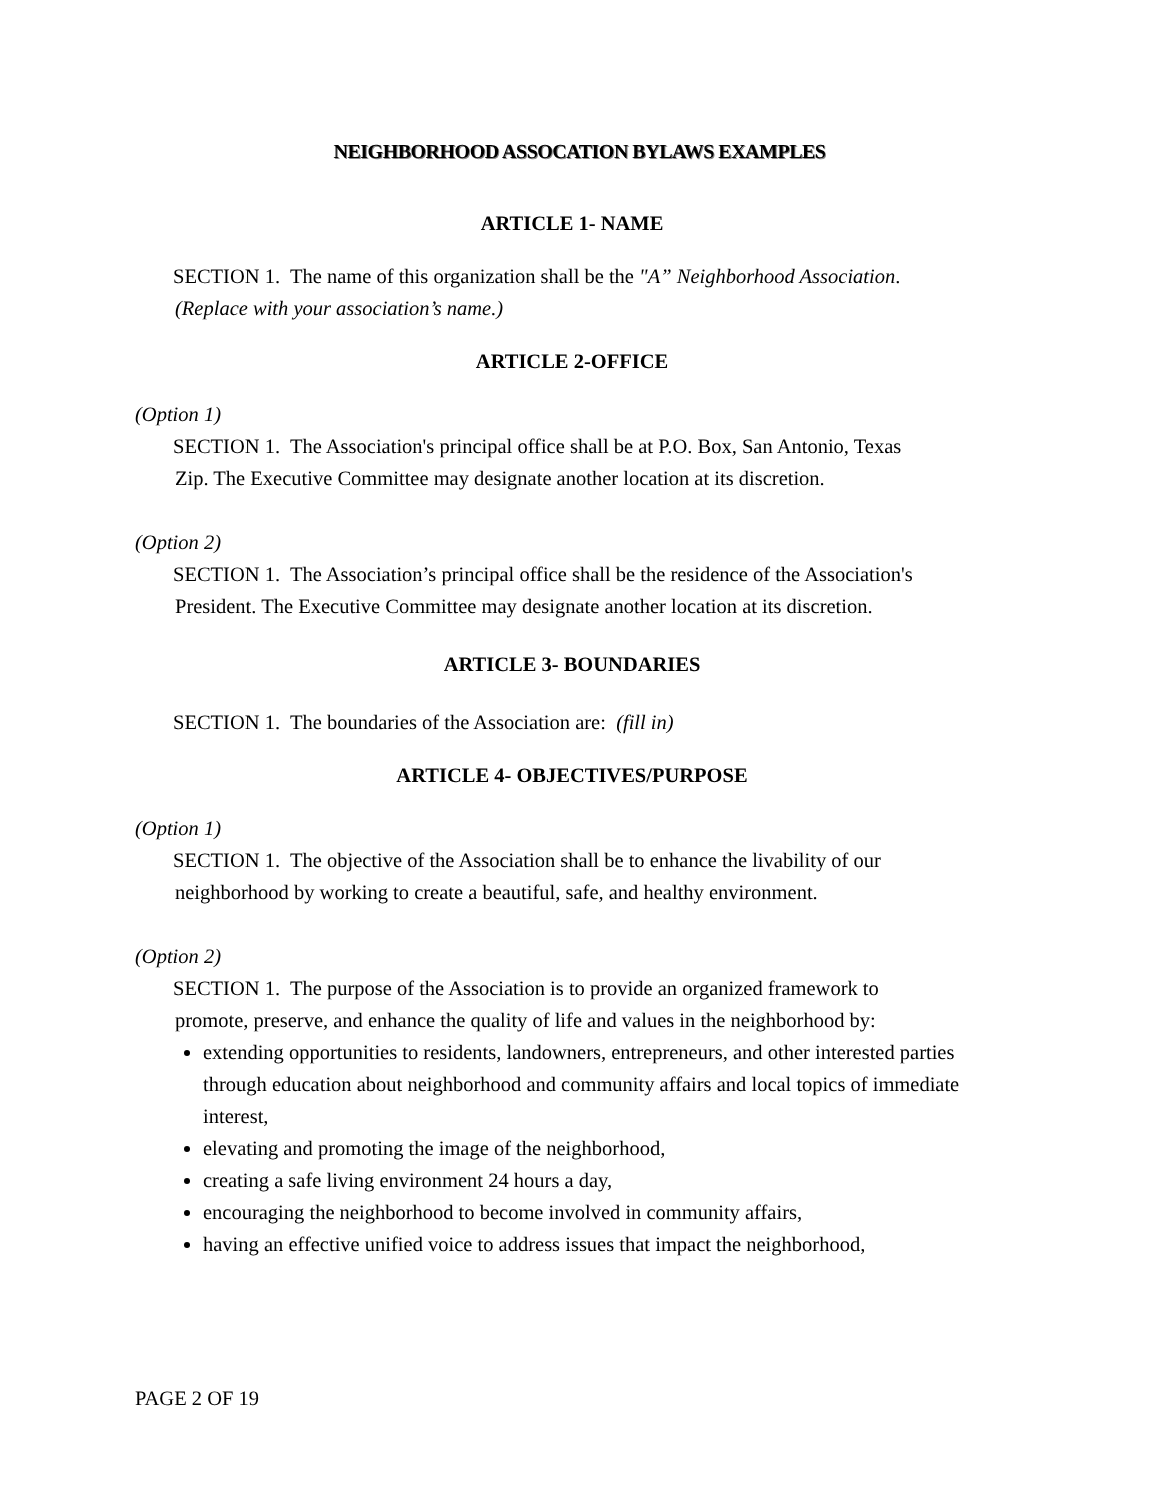NEIGHBORHOOD ASSOCATION BYLAWS EXAMPLES
ARTICLE 1- NAME
SECTION 1. The name of this organization shall be the "A” Neighborhood Association.
(Replace with your association’s name.)
ARTICLE 2-OFFICE
(Option 1)
SECTION 1. The Association's principal office shall be at P.O. Box, San Antonio, Texas
Zip. The Executive Committee may designate another location at its discretion.
(Option 2)
SECTION 1. The Association’s principal office shall be the residence of the Association's
President. The Executive Committee may designate another location at its discretion.
ARTICLE 3- BOUNDARIES
SECTION 1. The boundaries of the Association are: (fill in)
ARTICLE 4- OBJECTIVES/PURPOSE
(Option 1)
SECTION 1. The objective of the Association shall be to enhance the livability of our
neighborhood by working to create a beautiful, safe, and healthy environment.
(Option 2)
SECTION 1. The purpose of the Association is to provide an organized framework to
promote, preserve, and enhance the quality of life and values in the neighborhood by:
extending opportunities to residents, landowners, entrepreneurs, and other interested parties through education about neighborhood and community affairs and local topics of immediate interest,
elevating and promoting the image of the neighborhood,
creating a safe living environment 24 hours a day,
encouraging the neighborhood to become involved in community affairs,
having an effective unified voice to address issues that impact the neighborhood,
PAGE 2 OF 19